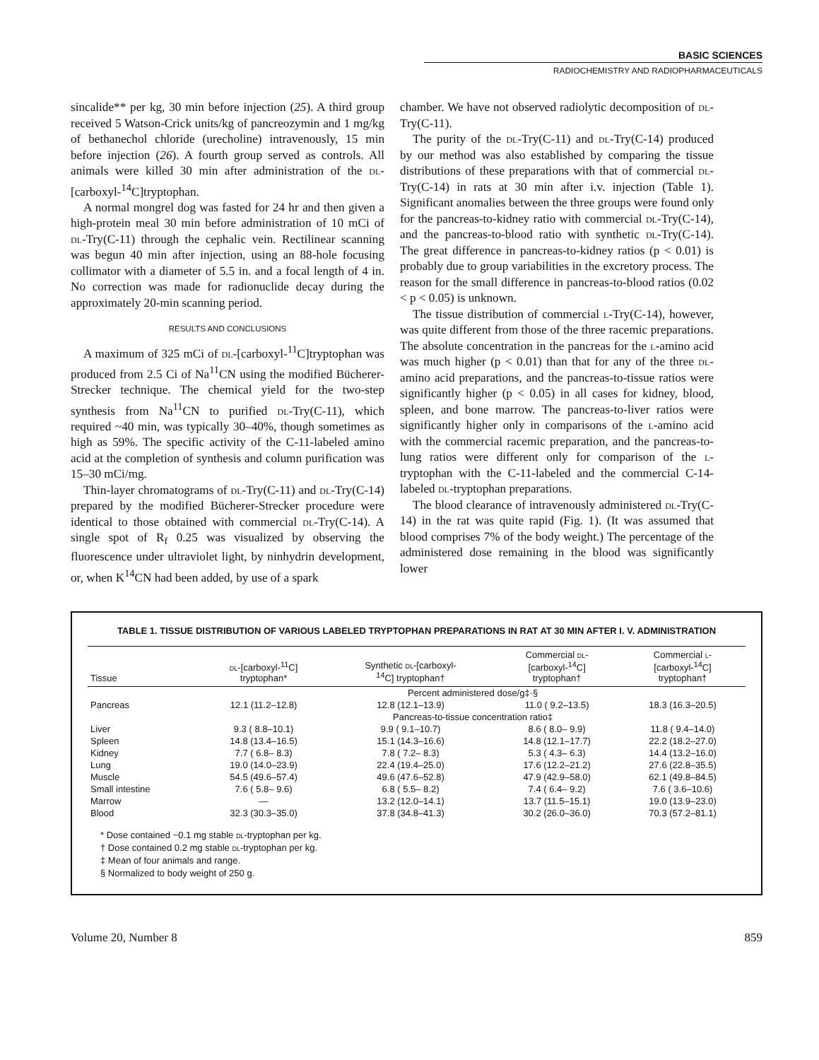BASIC SCIENCES
RADIOCHEMISTRY AND RADIOPHARMACEUTICALS
sincalide** per kg, 30 min before injection (25). A third group received 5 Watson-Crick units/kg of pancreozymin and 1 mg/kg of bethanechol chloride (urecholine) intravenously, 15 min before injection (26). A fourth group served as controls. All animals were killed 30 min after administration of the dl-[carboxyl-<sup>14</sup>C]tryptophan.
A normal mongrel dog was fasted for 24 hr and then given a high-protein meal 30 min before administration of 10 mCi of dl-Try(C-11) through the cephalic vein. Rectilinear scanning was begun 40 min after injection, using an 88-hole focusing collimator with a diameter of 5.5 in. and a focal length of 4 in. No correction was made for radionuclide decay during the approximately 20-min scanning period.
RESULTS AND CONCLUSIONS
A maximum of 325 mCi of dl-[carboxyl-<sup>11</sup>C]tryptophan was produced from 2.5 Ci of Na<sup>11</sup>CN using the modified Bücherer-Strecker technique. The chemical yield for the two-step synthesis from Na<sup>11</sup>CN to purified dl-Try(C-11), which required ~40 min, was typically 30–40%, though sometimes as high as 59%. The specific activity of the C-11-labeled amino acid at the completion of synthesis and column purification was 15–30 mCi/mg.
Thin-layer chromatograms of dl-Try(C-11) and dl-Try(C-14) prepared by the modified Bücherer-Strecker procedure were identical to those obtained with commercial dl-Try(C-14). A single spot of R<sub>f</sub> 0.25 was visualized by observing the fluorescence under ultraviolet light, by ninhydrin development, or, when K<sup>14</sup>CN had been added, by use of a spark
chamber. We have not observed radiolytic decomposition of dl-Try(C-11).
The purity of the dl-Try(C-11) and dl-Try(C-14) produced by our method was also established by comparing the tissue distributions of these preparations with that of commercial dl-Try(C-14) in rats at 30 min after i.v. injection (Table 1). Significant anomalies between the three groups were found only for the pancreas-to-kidney ratio with commercial dl-Try(C-14), and the pancreas-to-blood ratio with synthetic dl-Try(C-14). The great difference in pancreas-to-kidney ratios (p < 0.01) is probably due to group variabilities in the excretory process. The reason for the small difference in pancreas-to-blood ratios (0.02 < p < 0.05) is unknown.
The tissue distribution of commercial l-Try(C-14), however, was quite different from those of the three racemic preparations. The absolute concentration in the pancreas for the l-amino acid was much higher (p < 0.01) than that for any of the three dl-amino acid preparations, and the pancreas-to-tissue ratios were significantly higher (p < 0.05) in all cases for kidney, blood, spleen, and bone marrow. The pancreas-to-liver ratios were significantly higher only in comparisons of the l-amino acid with the commercial racemic preparation, and the pancreas-to-lung ratios were different only for comparison of the l-tryptophan with the C-11-labeled and the commercial C-14-labeled dl-tryptophan preparations.
The blood clearance of intravenously administered dl-Try(C-14) in the rat was quite rapid (Fig. 1). (It was assumed that blood comprises 7% of the body weight.) The percentage of the administered dose remaining in the blood was significantly lower
TABLE 1. TISSUE DISTRIBUTION OF VARIOUS LABELED TRYPTOPHAN PREPARATIONS IN RAT AT 30 MIN AFTER I. V. ADMINISTRATION
| Tissue | dl -[carboxyl-<sup>11</sup>C] tryptophan* | Synthetic dl -[carboxyl- <sup>14</sup>C] tryptophan† | Commercial dl - [carboxyl-<sup>14</sup>C] tryptophan† | Commercial l - [carboxyl-<sup>14</sup>C] tryptophan† |
| --- | --- | --- | --- | --- |
| | Percent administered dose/g‡·§ | | | |
| Pancreas | 12.1 (11.2–12.8) | 12.8 (12.1–13.9) | 11.0 ( 9.2–13.5) | 18.3 (16.3–20.5) |
| | Pancreas-to-tissue concentration ratio‡ | | | |
| Liver | 9.3 ( 8.8–10.1) | 9.9 ( 9.1–10.7) | 8.6 ( 8.0– 9.9) | 11.8 ( 9.4–14.0) |
| Spleen | 14.8 (13.4–16.5) | 15.1 (14.3–16.6) | 14.8 (12.1–17.7) | 22.2 (18.2–27.0) |
| Kidney | 7.7 ( 6.8– 8.3) | 7.8 ( 7.2– 8.3) | 5.3 ( 4.3– 6.3) | 14.4 (13.2–16.0) |
| Lung | 19.0 (14.0–23.9) | 22.4 (19.4–25.0) | 17.6 (12.2–21.2) | 27.6 (22.8–35.5) |
| Muscle | 54.5 (49.6–57.4) | 49.6 (47.6–52.8) | 47.9 (42.9–58.0) | 62.1 (49.8–84.5) |
| Small intestine | 7.6 ( 5.8– 9.6) | 6.8 ( 5.5– 8.2) | 7.4 ( 6.4– 9.2) | 7.6 ( 3.6–10.6) |
| Marrow | — | 13.2 (12.0–14.1) | 13.7 (11.5–15.1) | 19.0 (13.9–23.0) |
| Blood | 32.3 (30.3–35.0) | 37.8 (34.8–41.3) | 30.2 (26.0–36.0) | 70.3 (57.2–81.1) |
* Dose contained ~0.1 mg stable dl-tryptophan per kg.
† Dose contained 0.2 mg stable dl-tryptophan per kg.
‡ Mean of four animals and range.
§ Normalized to body weight of 250 g.
Volume 20, Number 8 859